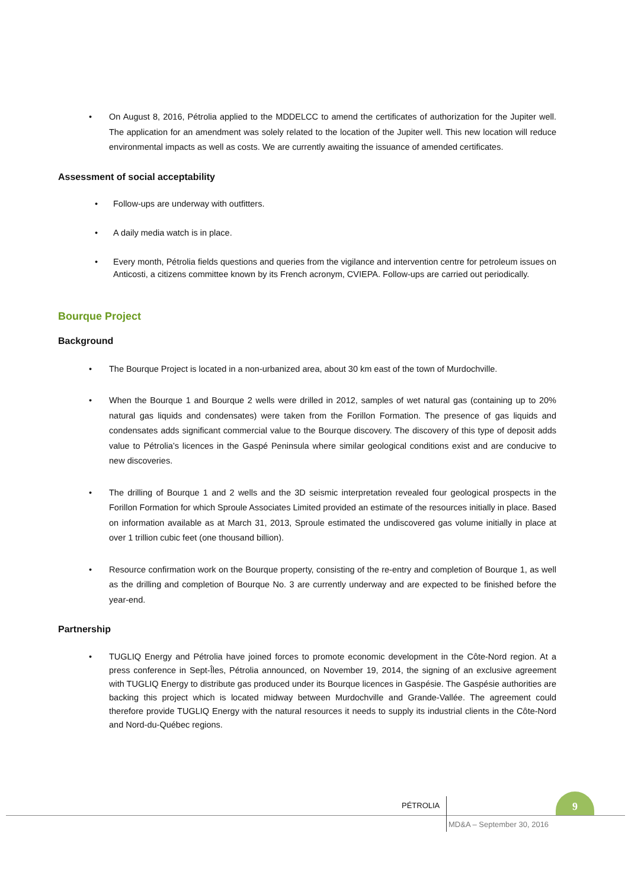• On August 8, 2016, Pétrolia applied to the MDDELCC to amend the certificates of authorization for the Jupiter well. The application for an amendment was solely related to the location of the Jupiter well. This new location will reduce environmental impacts as well as costs. We are currently awaiting the issuance of amended certificates.
Assessment of social acceptability
• Follow-ups are underway with outfitters.
• A daily media watch is in place.
• Every month, Pétrolia fields questions and queries from the vigilance and intervention centre for petroleum issues on Anticosti, a citizens committee known by its French acronym, CVIEPA. Follow-ups are carried out periodically.
Bourque Project
Background
• The Bourque Project is located in a non-urbanized area, about 30 km east of the town of Murdochville.
• When the Bourque 1 and Bourque 2 wells were drilled in 2012, samples of wet natural gas (containing up to 20% natural gas liquids and condensates) were taken from the Forillon Formation. The presence of gas liquids and condensates adds significant commercial value to the Bourque discovery. The discovery of this type of deposit adds value to Pétrolia’s licences in the Gaspé Peninsula where similar geological conditions exist and are conducive to new discoveries.
• The drilling of Bourque 1 and 2 wells and the 3D seismic interpretation revealed four geological prospects in the Forillon Formation for which Sproule Associates Limited provided an estimate of the resources initially in place. Based on information available as at March 31, 2013, Sproule estimated the undiscovered gas volume initially in place at over 1 trillion cubic feet (one thousand billion).
• Resource confirmation work on the Bourque property, consisting of the re-entry and completion of Bourque 1, as well as the drilling and completion of Bourque No. 3 are currently underway and are expected to be finished before the year-end.
Partnership
• TUGLIQ Energy and Pétrolia have joined forces to promote economic development in the Côte-Nord region. At a press conference in Sept-Îles, Pétrolia announced, on November 19, 2014, the signing of an exclusive agreement with TUGLIQ Energy to distribute gas produced under its Bourque licences in Gaspésie. The Gaspésie authorities are backing this project which is located midway between Murdochville and Grande-Vallée. The agreement could therefore provide TUGLIQ Energy with the natural resources it needs to supply its industrial clients in the Côte-Nord and Nord-du-Québec regions.
PÉTROLIA
9
MD&A – September 30, 2016